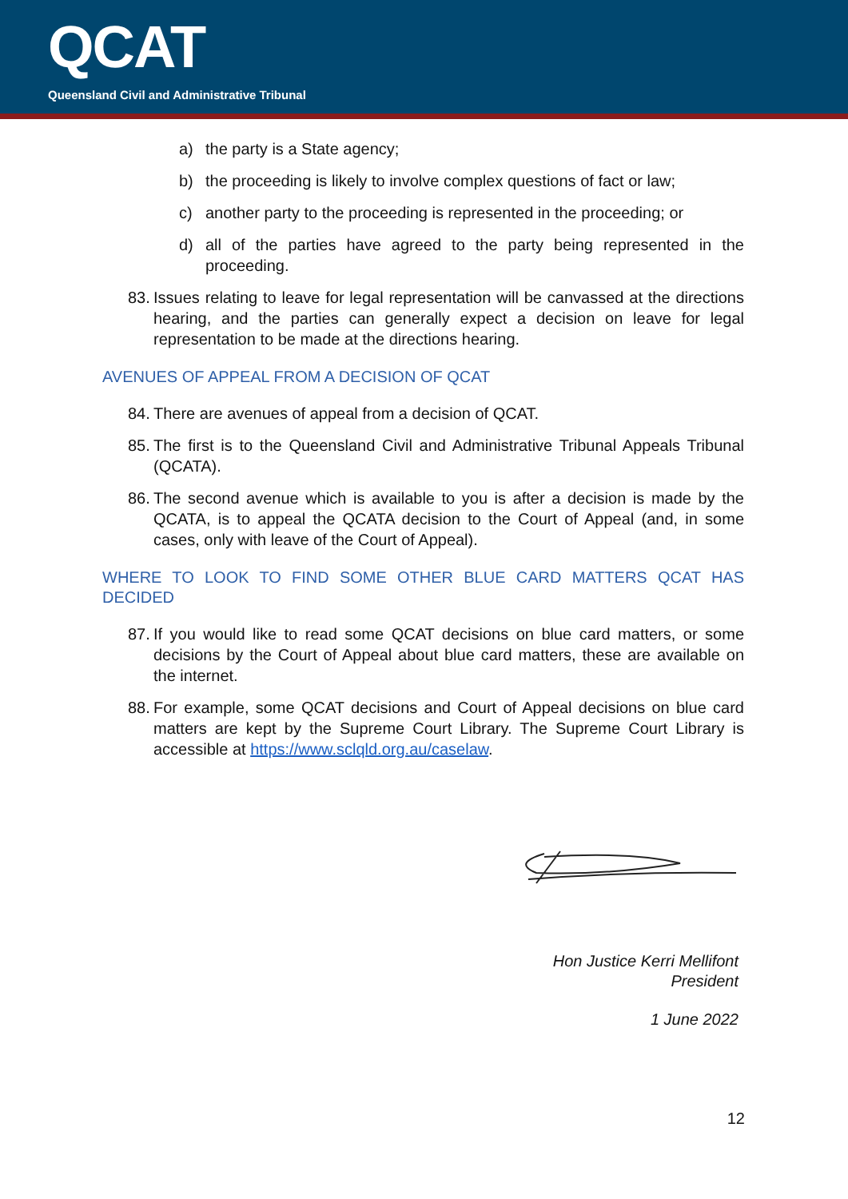QCAT
Queensland Civil and Administrative Tribunal
a) the party is a State agency;
b) the proceeding is likely to involve complex questions of fact or law;
c) another party to the proceeding is represented in the proceeding; or
d) all of the parties have agreed to the party being represented in the proceeding.
83. Issues relating to leave for legal representation will be canvassed at the directions hearing, and the parties can generally expect a decision on leave for legal representation to be made at the directions hearing.
AVENUES OF APPEAL FROM A DECISION OF QCAT
84. There are avenues of appeal from a decision of QCAT.
85. The first is to the Queensland Civil and Administrative Tribunal Appeals Tribunal (QCATA).
86. The second avenue which is available to you is after a decision is made by the QCATA, is to appeal the QCATA decision to the Court of Appeal (and, in some cases, only with leave of the Court of Appeal).
WHERE TO LOOK TO FIND SOME OTHER BLUE CARD MATTERS QCAT HAS DECIDED
87. If you would like to read some QCAT decisions on blue card matters, or some decisions by the Court of Appeal about blue card matters, these are available on the internet.
88. For example, some QCAT decisions and Court of Appeal decisions on blue card matters are kept by the Supreme Court Library. The Supreme Court Library is accessible at https://www.sclqld.org.au/caselaw.
Hon Justice Kerri Mellifont
President
1 June 2022
12